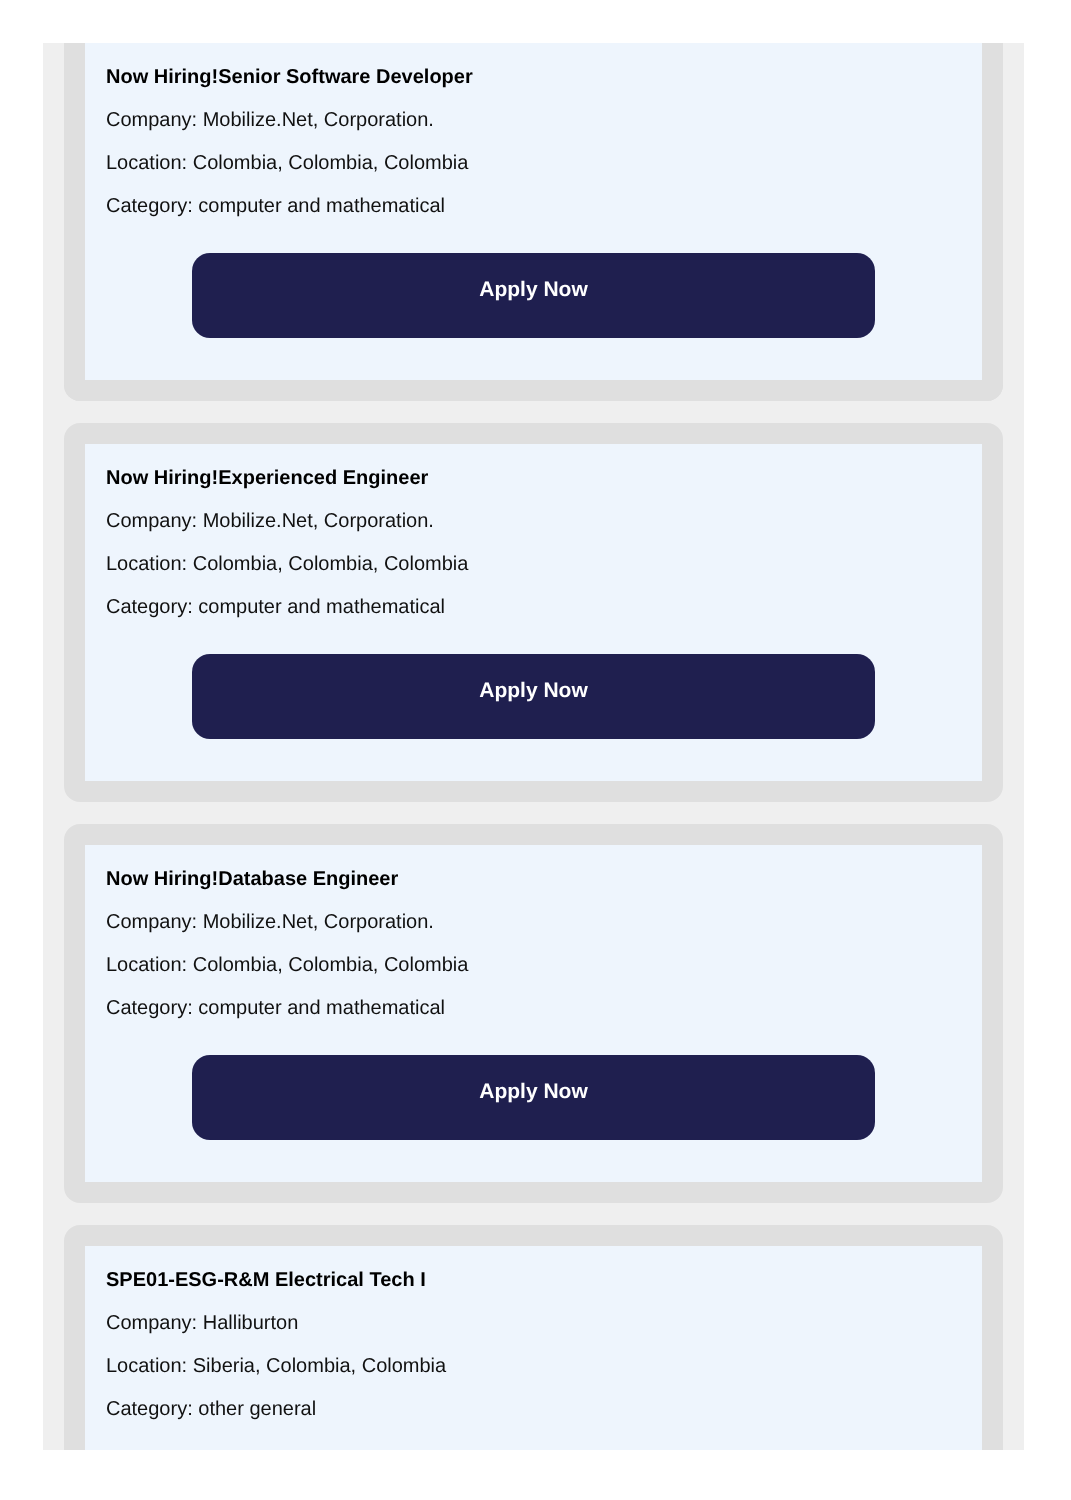Now Hiring!Senior Software Developer
Company: Mobilize.Net, Corporation.
Location: Colombia, Colombia, Colombia
Category: computer and mathematical
Apply Now
Now Hiring!Experienced Engineer
Company: Mobilize.Net, Corporation.
Location: Colombia, Colombia, Colombia
Category: computer and mathematical
Apply Now
Now Hiring!Database Engineer
Company: Mobilize.Net, Corporation.
Location: Colombia, Colombia, Colombia
Category: computer and mathematical
Apply Now
SPE01-ESG-R&M Electrical Tech I
Company: Halliburton
Location: Siberia, Colombia, Colombia
Category: other general